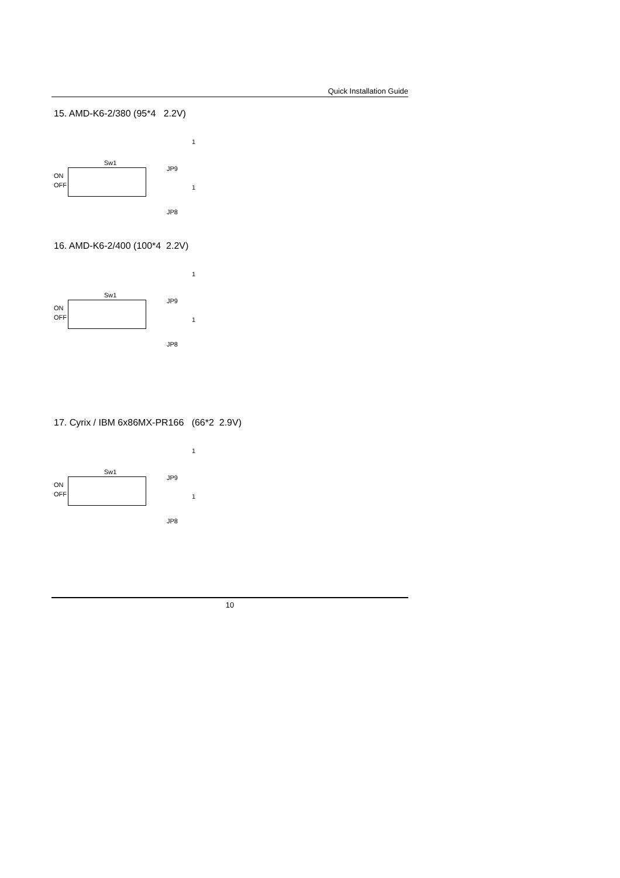Quick Installation Guide
15. AMD-K6-2/380 (95*4 2.2V)
Sw1
ON
OFF
1
JP9
1
JP8
16. AMD-K6-2/400 (100*4 2.2V)
Sw1
ON
OFF
1
JP9
1
JP8
17. Cyrix / IBM 6x86MX-PR166 (66*2 2.9V)
Sw1
ON
OFF
1
JP9
1
JP8
10